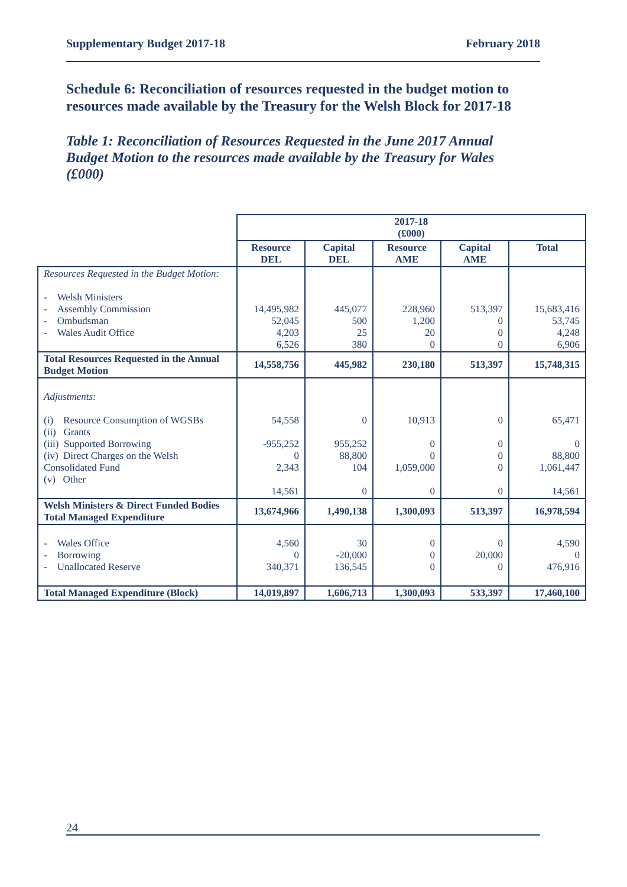Supplementary Budget 2017-18 February 2018
Schedule 6: Reconciliation of resources requested in the budget motion to resources made available by the Treasury for the Welsh Block for 2017-18
Table 1: Reconciliation of Resources Requested in the June 2017 Annual Budget Motion to the resources made available by the Treasury for Wales (£000)
| | 2017-18 (£000) | | | | |
| | Resource DEL | Capital DEL | Resource AME | Capital AME | Total |
| Resources Requested in the Budget Motion: - Welsh Ministers - Assembly Commission - Ombudsman - Wales Audit Office | 14,495,982 52,045 4,203 6,526 | 445,077 500 25 380 | 228,960 1,200 20 0 | 513,397 0 0 0 | 15,683,416 53,745 4,248 6,906 |
| Total Resources Requested in the Annual Budget Motion | 14,558,756 | 445,982 | 230,180 | 513,397 | 15,748,315 |
| Adjustments: (i) Resource Consumption of WGSBs (ii) Grants (iii) Supported Borrowing (iv) Direct Charges on the Welsh Consolidated Fund (v) Other | 54,558 -955,252 0 2,343 14,561 | 0 955,252 88,800 104 0 | 10,913 0 0 1,059,000 0 | 0 0 0 0 0 | 65,471 0 88,800 1,061,447 14,561 |
| Welsh Ministers & Direct Funded Bodies Total Managed Expenditure | 13,674,966 | 1,490,138 | 1,300,093 | 513,397 | 16,978,594 |
| - Wales Office - Borrowing - Unallocated Reserve | 4,560 0 340,371 | 30 -20,000 136,545 | 0 0 0 | 0 20,000 0 | 4,590 0 476,916 |
| Total Managed Expenditure (Block) | 14,019,897 | 1,606,713 | 1,300,093 | 533,397 | 17,460,100 |
24